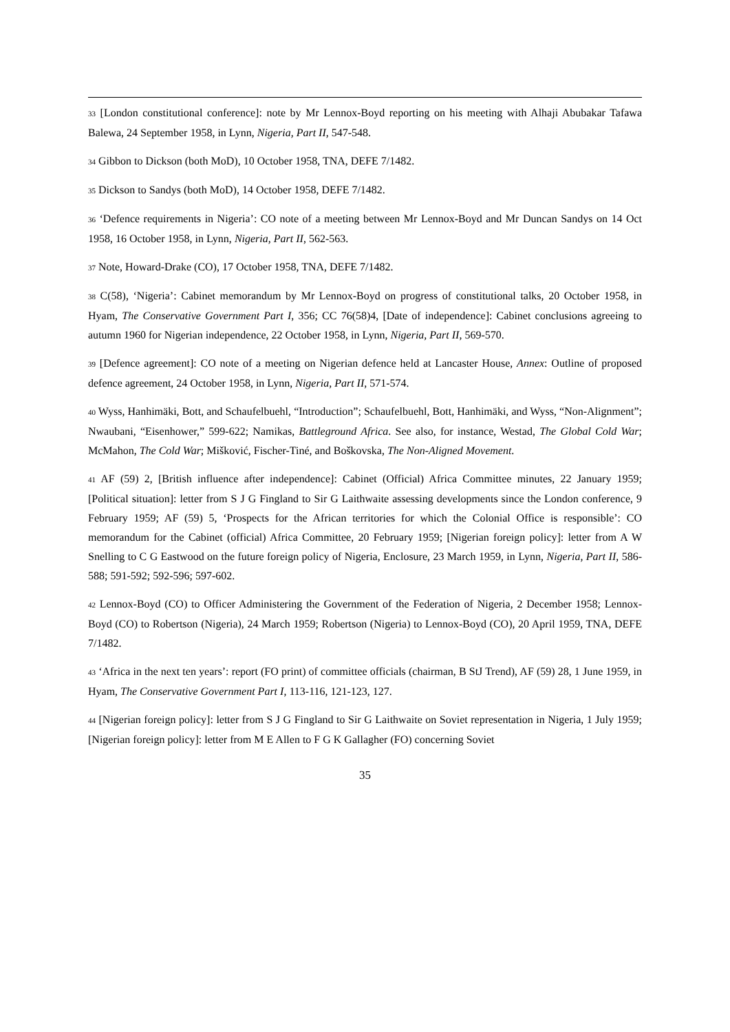33 [London constitutional conference]: note by Mr Lennox-Boyd reporting on his meeting with Alhaji Abubakar Tafawa Balewa, 24 September 1958, in Lynn, Nigeria, Part II, 547-548.
34 Gibbon to Dickson (both MoD), 10 October 1958, TNA, DEFE 7/1482.
35 Dickson to Sandys (both MoD), 14 October 1958, DEFE 7/1482.
36 ‘Defence requirements in Nigeria’: CO note of a meeting between Mr Lennox-Boyd and Mr Duncan Sandys on 14 Oct 1958, 16 October 1958, in Lynn, Nigeria, Part II, 562-563.
37 Note, Howard-Drake (CO), 17 October 1958, TNA, DEFE 7/1482.
38 C(58), ‘Nigeria’: Cabinet memorandum by Mr Lennox-Boyd on progress of constitutional talks, 20 October 1958, in Hyam, The Conservative Government Part I, 356; CC 76(58)4, [Date of independence]: Cabinet conclusions agreeing to autumn 1960 for Nigerian independence, 22 October 1958, in Lynn, Nigeria, Part II, 569-570.
39 [Defence agreement]: CO note of a meeting on Nigerian defence held at Lancaster House, Annex: Outline of proposed defence agreement, 24 October 1958, in Lynn, Nigeria, Part II, 571-574.
40 Wyss, Hanhimäki, Bott, and Schaufelbuehl, “Introduction”; Schaufelbuehl, Bott, Hanhimäki, and Wyss, “Non-Alignment”; Nwaubani, “Eisenhower,” 599-622; Namikas, Battleground Africa. See also, for instance, Westad, The Global Cold War; McMahon, The Cold War; Mišković, Fischer-Tiné, and Boškovska, The Non-Aligned Movement.
41 AF (59) 2, [British influence after independence]: Cabinet (Official) Africa Committee minutes, 22 January 1959; [Political situation]: letter from S J G Fingland to Sir G Laithwaite assessing developments since the London conference, 9 February 1959; AF (59) 5, ‘Prospects for the African territories for which the Colonial Office is responsible’: CO memorandum for the Cabinet (official) Africa Committee, 20 February 1959; [Nigerian foreign policy]: letter from A W Snelling to C G Eastwood on the future foreign policy of Nigeria, Enclosure, 23 March 1959, in Lynn, Nigeria, Part II, 586-588; 591-592; 592-596; 597-602.
42 Lennox-Boyd (CO) to Officer Administering the Government of the Federation of Nigeria, 2 December 1958; Lennox-Boyd (CO) to Robertson (Nigeria), 24 March 1959; Robertson (Nigeria) to Lennox-Boyd (CO), 20 April 1959, TNA, DEFE 7/1482.
43 ‘Africa in the next ten years’: report (FO print) of committee officials (chairman, B StJ Trend), AF (59) 28, 1 June 1959, in Hyam, The Conservative Government Part I, 113-116, 121-123, 127.
44 [Nigerian foreign policy]: letter from S J G Fingland to Sir G Laithwaite on Soviet representation in Nigeria, 1 July 1959; [Nigerian foreign policy]: letter from M E Allen to F G K Gallagher (FO) concerning Soviet
35